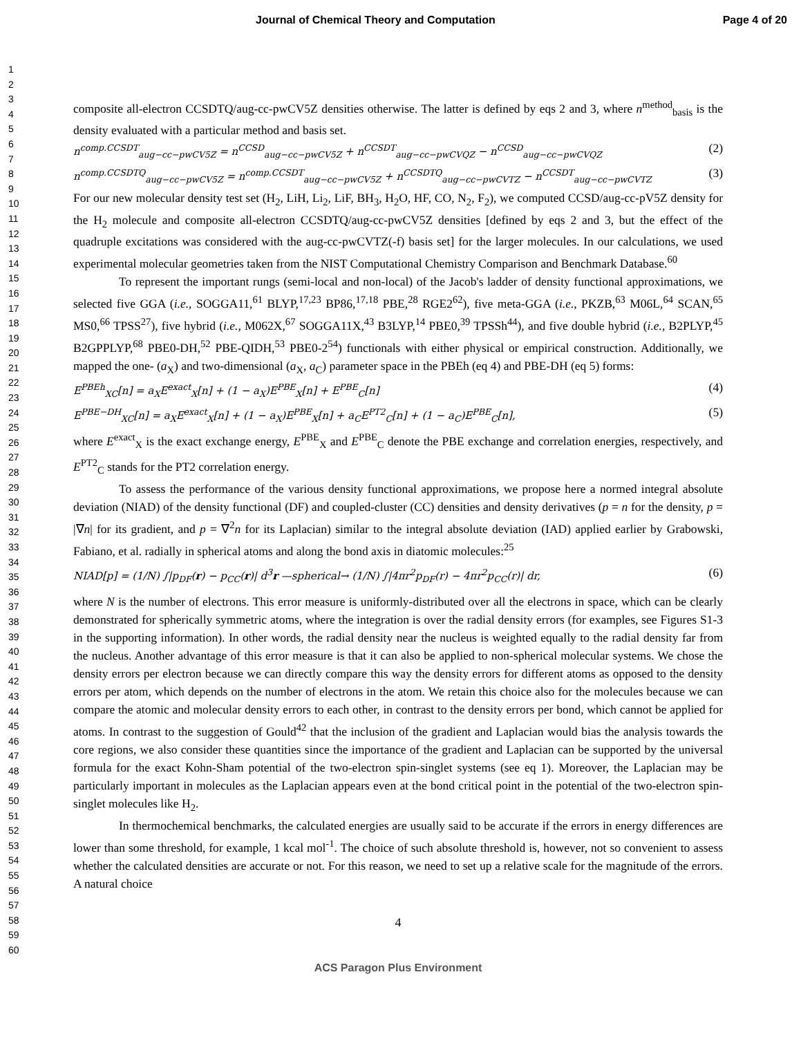Journal of Chemical Theory and Computation Page 4 of 20
1
2
3
4
5
6
7
8
9
10
11
12
13
14
15
16
17
18
19
20
21
22
23
24
25
26
27
28
29
30
31
32
33
34
35
36
37
38
39
40
41
42
43
44
45
46
47
48
49
50
51
52
53
54
55
56
57
58
59
60
composite all-electron CCSDTQ/aug-cc-pwCV5Z densities otherwise. The latter is defined by eqs 2 and 3, where n<sup>method</sup><sub>basis</sub> is the density evaluated with a particular method and basis set.
n<sup>comp.CCSDT</sup><sub>aug−cc−pwCV5Z</sub> = n<sup>CCSD</sup><sub>aug−cc−pwCV5Z</sub> + n<sup>CCSDT</sup><sub>aug−cc−pwCVQZ</sub> − n<sup>CCSD</sup><sub>aug−cc−pwCVQZ</sub> (2)
n<sup>comp.CCSDTQ</sup><sub>aug−cc−pwCV5Z</sub> = n<sup>comp.CCSDT</sup><sub>aug−cc−pwCV5Z</sub> + n<sup>CCSDTQ</sup><sub>aug−cc−pwCVTZ</sub> − n<sup>CCSDT</sup><sub>aug−cc−pwCVTZ</sub> (3)
For our new molecular density test set (H<sub>2</sub>, LiH, Li<sub>2</sub>, LiF, BH<sub>3</sub>, H<sub>2</sub>O, HF, CO, N<sub>2</sub>, F<sub>2</sub>), we computed CCSD/aug-cc-pV5Z density for the H<sub>2</sub> molecule and composite all-electron CCSDTQ/aug-cc-pwCV5Z densities [defined by eqs 2 and 3, but the effect of the quadruple excitations was considered with the aug-cc-pwCVTZ(-f) basis set] for the larger molecules. In our calculations, we used experimental molecular geometries taken from the NIST Computational Chemistry Comparison and Benchmark Database.<sup>60</sup>
To represent the important rungs (semi-local and non-local) of the Jacob's ladder of density functional approximations, we selected five GGA (i.e., SOGGA11,<sup>61</sup> BLYP,<sup>17,23</sup> BP86,<sup>17,18</sup> PBE,<sup>28</sup> RGE2<sup>62</sup>), five meta-GGA (i.e., PKZB,<sup>63</sup> M06L,<sup>64</sup> SCAN,<sup>65</sup> MS0,<sup>66</sup> TPSS<sup>27</sup>), five hybrid (i.e., M062X,<sup>67</sup> SOGGA11X,<sup>43</sup> B3LYP,<sup>14</sup> PBE0,<sup>39</sup> TPSSh<sup>44</sup>), and five double hybrid (i.e., B2PLYP,<sup>45</sup> B2GPPLYP,<sup>68</sup> PBE0-DH,<sup>52</sup> PBE-QIDH,<sup>53</sup> PBE0-2<sup>54</sup>) functionals with either physical or empirical construction. Additionally, we mapped the one- (a<sub>X</sub>) and two-dimensional (a<sub>X</sub>, a<sub>C</sub>) parameter space in the PBEh (eq 4) and PBE-DH (eq 5) forms:
E<sup>PBEh</sup><sub>XC</sub>[n] = a<sub>X</sub>E<sup>exact</sup><sub>X</sub>[n] + (1 − a<sub>X</sub>)E<sup>PBE</sup><sub>X</sub>[n] + E<sup>PBE</sup><sub>C</sub>[n] (4)
E<sup>PBE−DH</sup><sub>XC</sub>[n] = a<sub>X</sub>E<sup>exact</sup><sub>X</sub>[n] + (1 − a<sub>X</sub>)E<sup>PBE</sup><sub>X</sub>[n] + a<sub>C</sub>E<sup>PT2</sup><sub>C</sub>[n] + (1 − a<sub>C</sub>)E<sup>PBE</sup><sub>C</sub>[n], (5)
where E<sup>exact</sup><sub>X</sub> is the exact exchange energy, E<sup>PBE</sup><sub>X</sub> and E<sup>PBE</sup><sub>C</sub> denote the PBE exchange and correlation energies, respectively, and E<sup>PT2</sup><sub>C</sub> stands for the PT2 correlation energy.
To assess the performance of the various density functional approximations, we propose here a normed integral absolute deviation (NIAD) of the density functional (DF) and coupled-cluster (CC) densities and density derivatives (p = n for the density, p = |∇n| for its gradient, and p = ∇<sup>2</sup>n for its Laplacian) similar to the integral absolute deviation (IAD) applied earlier by Grabowski, Fabiano, et al. radially in spherical atoms and along the bond axis in diatomic molecules:<sup>25</sup>
NIAD[p] = (1/N) ∫|p<sub>DF</sub>(r) − p<sub>CC</sub>(r)| d<sup>3</sup>r —spherical→ (1/N) ∫|4πr<sup>2</sup>p<sub>DF</sub>(r) − 4πr<sup>2</sup>p<sub>CC</sub>(r)| dr, (6)
where N is the number of electrons. This error measure is uniformly-distributed over all the electrons in space, which can be clearly demonstrated for spherically symmetric atoms, where the integration is over the radial density errors (for examples, see Figures S1-3 in the supporting information). In other words, the radial density near the nucleus is weighted equally to the radial density far from the nucleus. Another advantage of this error measure is that it can also be applied to non-spherical molecular systems. We chose the density errors per electron because we can directly compare this way the density errors for different atoms as opposed to the density errors per atom, which depends on the number of electrons in the atom. We retain this choice also for the molecules because we can compare the atomic and molecular density errors to each other, in contrast to the density errors per bond, which cannot be applied for atoms. In contrast to the suggestion of Gould<sup>42</sup> that the inclusion of the gradient and Laplacian would bias the analysis towards the core regions, we also consider these quantities since the importance of the gradient and Laplacian can be supported by the universal formula for the exact Kohn-Sham potential of the two-electron spin-singlet systems (see eq 1). Moreover, the Laplacian may be particularly important in molecules as the Laplacian appears even at the bond critical point in the potential of the two-electron spin-singlet molecules like H<sub>2</sub>.
In thermochemical benchmarks, the calculated energies are usually said to be accurate if the errors in energy differences are lower than some threshold, for example, 1 kcal mol<sup>-1</sup>. The choice of such absolute threshold is, however, not so convenient to assess whether the calculated densities are accurate or not. For this reason, we need to set up a relative scale for the magnitude of the errors. A natural choice
4
ACS Paragon Plus Environment